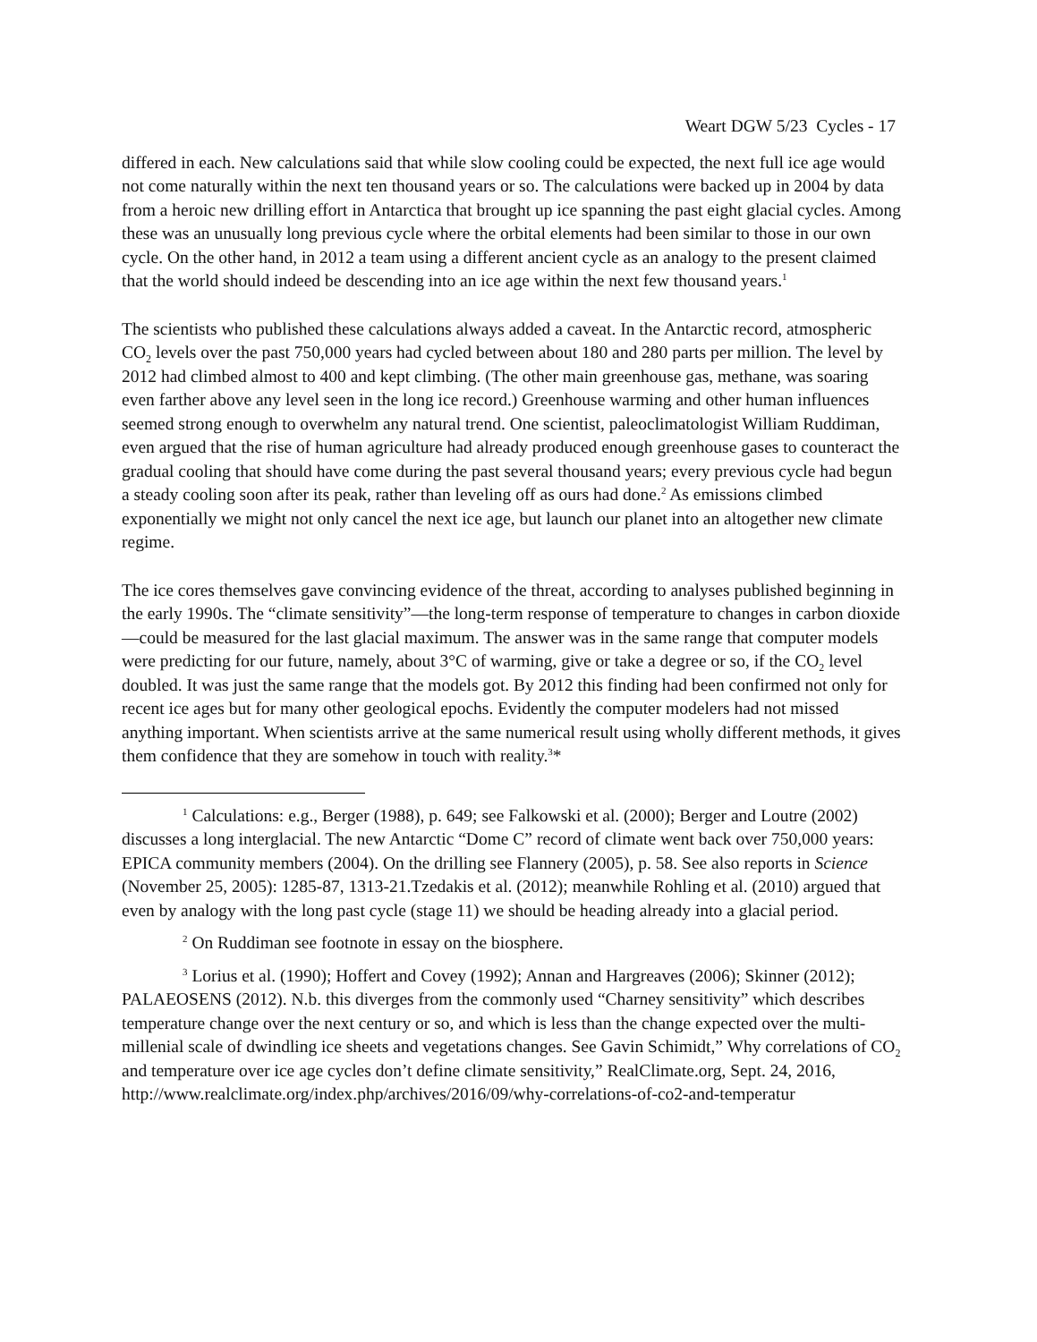Weart DGW 5/23 Cycles - 17
differed in each. New calculations said that while slow cooling could be expected, the next full ice age would not come naturally within the next ten thousand years or so. The calculations were backed up in 2004 by data from a heroic new drilling effort in Antarctica that brought up ice spanning the past eight glacial cycles. Among these was an unusually long previous cycle where the orbital elements had been similar to those in our own cycle. On the other hand, in 2012 a team using a different ancient cycle as an analogy to the present claimed that the world should indeed be descending into an ice age within the next few thousand years.<sup>1</sup>
The scientists who published these calculations always added a caveat. In the Antarctic record, atmospheric CO<sub>2</sub> levels over the past 750,000 years had cycled between about 180 and 280 parts per million. The level by 2012 had climbed almost to 400 and kept climbing. (The other main greenhouse gas, methane, was soaring even farther above any level seen in the long ice record.) Greenhouse warming and other human influences seemed strong enough to overwhelm any natural trend. One scientist, paleoclimatologist William Ruddiman, even argued that the rise of human agriculture had already produced enough greenhouse gases to counteract the gradual cooling that should have come during the past several thousand years; every previous cycle had begun a steady cooling soon after its peak, rather than leveling off as ours had done.<sup>2</sup> As emissions climbed exponentially we might not only cancel the next ice age, but launch our planet into an altogether new climate regime.
The ice cores themselves gave convincing evidence of the threat, according to analyses published beginning in the early 1990s. The “climate sensitivity”—the long-term response of temperature to changes in carbon dioxide—could be measured for the last glacial maximum. The answer was in the same range that computer models were predicting for our future, namely, about 3°C of warming, give or take a degree or so, if the CO<sub>2</sub> level doubled. It was just the same range that the models got. By 2012 this finding had been confirmed not only for recent ice ages but for many other geological epochs. Evidently the computer modelers had not missed anything important. When scientists arrive at the same numerical result using wholly different methods, it gives them confidence that they are somehow in touch with reality.<sup>3</sup>*
<sup>1</sup> Calculations: e.g., Berger (1988), p. 649; see Falkowski et al. (2000); Berger and Loutre (2002) discusses a long interglacial. The new Antarctic “Dome C” record of climate went back over 750,000 years: EPICA community members (2004). On the drilling see Flannery (2005), p. 58. See also reports in Science (November 25, 2005): 1285-87, 1313-21.Tzedakis et al. (2012); meanwhile Rohling et al. (2010) argued that even by analogy with the long past cycle (stage 11) we should be heading already into a glacial period.
<sup>2</sup> On Ruddiman see footnote in essay on the biosphere.
<sup>3</sup> Lorius et al. (1990); Hoffert and Covey (1992); Annan and Hargreaves (2006); Skinner (2012); PALAEOSENS (2012). N.b. this diverges from the commonly used “Charney sensitivity” which describes temperature change over the next century or so, and which is less than the change expected over the multi-millenial scale of dwindling ice sheets and vegetations changes. See Gavin Schimidt,” Why correlations of CO<sub>2</sub> and temperature over ice age cycles don’t define climate sensitivity,” RealClimate.org, Sept. 24, 2016, http://www.realclimate.org/index.php/archives/2016/09/why-correlations-of-co2-and-temperatur